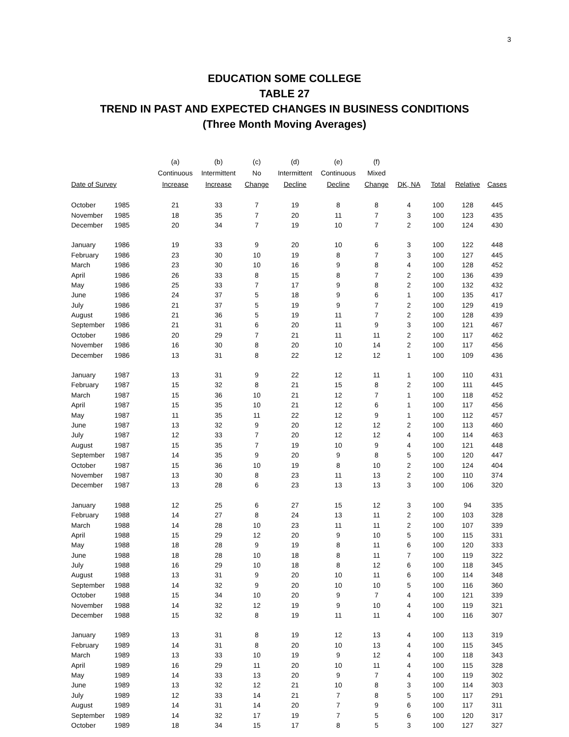3
EDUCATION SOME COLLEGE
TABLE 27
TREND IN PAST AND EXPECTED CHANGES IN BUSINESS CONDITIONS
(Three Month Moving Averages)
| Date of Survey | | (a) Continuous Increase | (b) Intermittent Increase | (c) No Change | (d) Intermittent Decline | (e) Continuous Decline | (f) Mixed Change | DK, NA | Total | Relative | Cases |
| --- | --- | --- | --- | --- | --- | --- | --- | --- | --- | --- | --- |
| October | 1985 | 21 | 33 | 7 | 19 | 8 | 8 | 4 | 100 | 128 | 445 |
| November | 1985 | 18 | 35 | 7 | 20 | 11 | 7 | 3 | 100 | 123 | 435 |
| December | 1985 | 20 | 34 | 7 | 19 | 10 | 7 | 2 | 100 | 124 | 430 |
| January | 1986 | 19 | 33 | 9 | 20 | 10 | 6 | 3 | 100 | 122 | 448 |
| February | 1986 | 23 | 30 | 10 | 19 | 8 | 7 | 3 | 100 | 127 | 445 |
| March | 1986 | 23 | 30 | 10 | 16 | 9 | 8 | 4 | 100 | 128 | 452 |
| April | 1986 | 26 | 33 | 8 | 15 | 8 | 7 | 2 | 100 | 136 | 439 |
| May | 1986 | 25 | 33 | 7 | 17 | 9 | 8 | 2 | 100 | 132 | 432 |
| June | 1986 | 24 | 37 | 5 | 18 | 9 | 6 | 1 | 100 | 135 | 417 |
| July | 1986 | 21 | 37 | 5 | 19 | 9 | 7 | 2 | 100 | 129 | 419 |
| August | 1986 | 21 | 36 | 5 | 19 | 11 | 7 | 2 | 100 | 128 | 439 |
| September | 1986 | 21 | 31 | 6 | 20 | 11 | 9 | 3 | 100 | 121 | 467 |
| October | 1986 | 20 | 29 | 7 | 21 | 11 | 11 | 2 | 100 | 117 | 462 |
| November | 1986 | 16 | 30 | 8 | 20 | 10 | 14 | 2 | 100 | 117 | 456 |
| December | 1986 | 13 | 31 | 8 | 22 | 12 | 12 | 1 | 100 | 109 | 436 |
| January | 1987 | 13 | 31 | 9 | 22 | 12 | 11 | 1 | 100 | 110 | 431 |
| February | 1987 | 15 | 32 | 8 | 21 | 15 | 8 | 2 | 100 | 111 | 445 |
| March | 1987 | 15 | 36 | 10 | 21 | 12 | 7 | 1 | 100 | 118 | 452 |
| April | 1987 | 15 | 35 | 10 | 21 | 12 | 6 | 1 | 100 | 117 | 456 |
| May | 1987 | 11 | 35 | 11 | 22 | 12 | 9 | 1 | 100 | 112 | 457 |
| June | 1987 | 13 | 32 | 9 | 20 | 12 | 12 | 2 | 100 | 113 | 460 |
| July | 1987 | 12 | 33 | 7 | 20 | 12 | 12 | 4 | 100 | 114 | 463 |
| August | 1987 | 15 | 35 | 7 | 19 | 10 | 9 | 4 | 100 | 121 | 448 |
| September | 1987 | 14 | 35 | 9 | 20 | 9 | 8 | 5 | 100 | 120 | 447 |
| October | 1987 | 15 | 36 | 10 | 19 | 8 | 10 | 2 | 100 | 124 | 404 |
| November | 1987 | 13 | 30 | 8 | 23 | 11 | 13 | 2 | 100 | 110 | 374 |
| December | 1987 | 13 | 28 | 6 | 23 | 13 | 13 | 3 | 100 | 106 | 320 |
| January | 1988 | 12 | 25 | 6 | 27 | 15 | 12 | 3 | 100 | 94 | 335 |
| February | 1988 | 14 | 27 | 8 | 24 | 13 | 11 | 2 | 100 | 103 | 328 |
| March | 1988 | 14 | 28 | 10 | 23 | 11 | 11 | 2 | 100 | 107 | 339 |
| April | 1988 | 15 | 29 | 12 | 20 | 9 | 10 | 5 | 100 | 115 | 331 |
| May | 1988 | 18 | 28 | 9 | 19 | 8 | 11 | 6 | 100 | 120 | 333 |
| June | 1988 | 18 | 28 | 10 | 18 | 8 | 11 | 7 | 100 | 119 | 322 |
| July | 1988 | 16 | 29 | 10 | 18 | 8 | 12 | 6 | 100 | 118 | 345 |
| August | 1988 | 13 | 31 | 9 | 20 | 10 | 11 | 6 | 100 | 114 | 348 |
| September | 1988 | 14 | 32 | 9 | 20 | 10 | 10 | 5 | 100 | 116 | 360 |
| October | 1988 | 15 | 34 | 10 | 20 | 9 | 7 | 4 | 100 | 121 | 339 |
| November | 1988 | 14 | 32 | 12 | 19 | 9 | 10 | 4 | 100 | 119 | 321 |
| December | 1988 | 15 | 32 | 8 | 19 | 11 | 11 | 4 | 100 | 116 | 307 |
| January | 1989 | 13 | 31 | 8 | 19 | 12 | 13 | 4 | 100 | 113 | 319 |
| February | 1989 | 14 | 31 | 8 | 20 | 10 | 13 | 4 | 100 | 115 | 345 |
| March | 1989 | 13 | 33 | 10 | 19 | 9 | 12 | 4 | 100 | 118 | 343 |
| April | 1989 | 16 | 29 | 11 | 20 | 10 | 11 | 4 | 100 | 115 | 328 |
| May | 1989 | 14 | 33 | 13 | 20 | 9 | 7 | 4 | 100 | 119 | 302 |
| June | 1989 | 13 | 32 | 12 | 21 | 10 | 8 | 3 | 100 | 114 | 303 |
| July | 1989 | 12 | 33 | 14 | 21 | 7 | 8 | 5 | 100 | 117 | 291 |
| August | 1989 | 14 | 31 | 14 | 20 | 7 | 9 | 6 | 100 | 117 | 311 |
| September | 1989 | 14 | 32 | 17 | 19 | 7 | 5 | 6 | 100 | 120 | 317 |
| October | 1989 | 18 | 34 | 15 | 17 | 8 | 5 | 3 | 100 | 127 | 327 |